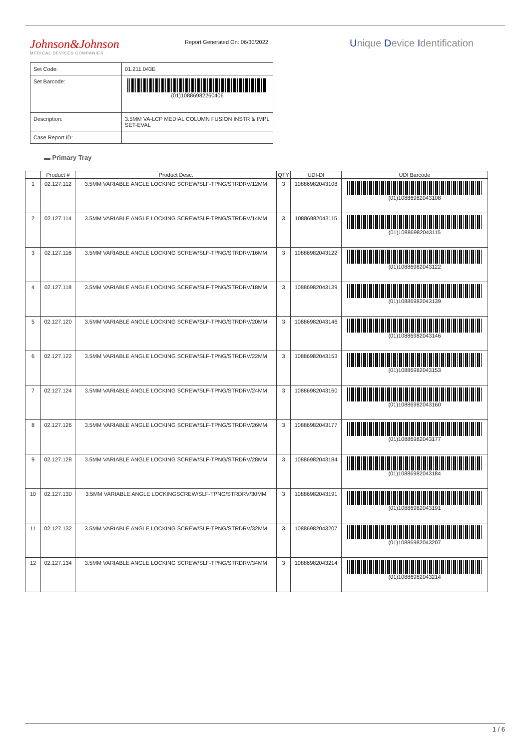Johnson&Johnson
MEDICAL DEVICES COMPANIES
Report Generated On: 06/30/2022
Unique Device Identification
| Set Code: | 01.211.043E |
| Set Barcode: | (01)10886982260406 |
| Description: | 3.5MM VA-LCP MEDIAL COLUMN FUSION INSTR & IMPL SET-EVAL |
| Case Report ID: | |
▬ Primary Tray
| | Product # | Product Desc. | QTY | UDI-DI | UDI Barcode |
| --- | --- | --- | --- | --- | --- |
| 1 | 02.127.112 | 3.5MM VARIABLE ANGLE LOCKING SCREW/SLF-TPNG/STRDRV/12MM | 3 | 10886982043108 | (01)10886982043108 |
| 2 | 02.127.114 | 3.5MM VARIABLE ANGLE LOCKING SCREW/SLF-TPNG/STRDRV/14MM | 3 | 10886982043115 | (01)10886982043115 |
| 3 | 02.127.116 | 3.5MM VARIABLE ANGLE LOCKING SCREW/SLF-TPNG/STRDRV/16MM | 3 | 10886982043122 | (01)10886982043122 |
| 4 | 02.127.118 | 3.5MM VARIABLE ANGLE LOCKING SCREW/SLF-TPNG/STRDRV/18MM | 3 | 10886982043139 | (01)10886982043139 |
| 5 | 02.127.120 | 3.5MM VARIABLE ANGLE LOCKING SCREW/SLF-TPNG/STRDRV/20MM | 3 | 10886982043146 | (01)10886982043146 |
| 6 | 02.127.122 | 3.5MM VARIABLE ANGLE LOCKING SCREW/SLF-TPNG/STRDRV/22MM | 3 | 10886982043153 | (01)10886982043153 |
| 7 | 02.127.124 | 3.5MM VARIABLE ANGLE LOCKING SCREW/SLF-TPNG/STRDRV/24MM | 3 | 10886982043160 | (01)10886982043160 |
| 8 | 02.127.126 | 3.5MM VARIABLE ANGLE LOCKING SCREW/SLF-TPNG/STRDRV/26MM | 3 | 10886982043177 | (01)10886982043177 |
| 9 | 02.127.128 | 3.5MM VARIABLE ANGLE LOCKING SCREW/SLF-TPNG/STRDRV/28MM | 3 | 10886982043184 | (01)10886982043184 |
| 10 | 02.127.130 | 3.5MM VARIABLE ANGLE LOCKINGSCREW/SLF-TPNG/STRDRV/30MM | 3 | 10886982043191 | (01)10886982043191 |
| 11 | 02.127.132 | 3.5MM VARIABLE ANGLE LOCKING SCREW/SLF-TPNG/STRDRV/32MM | 3 | 10886982043207 | (01)10886982043207 |
| 12 | 02.127.134 | 3.5MM VARIABLE ANGLE LOCKING SCREW/SLF-TPNG/STRDRV/34MM | 3 | 10886982043214 | (01)10886982043214 |
1 / 6